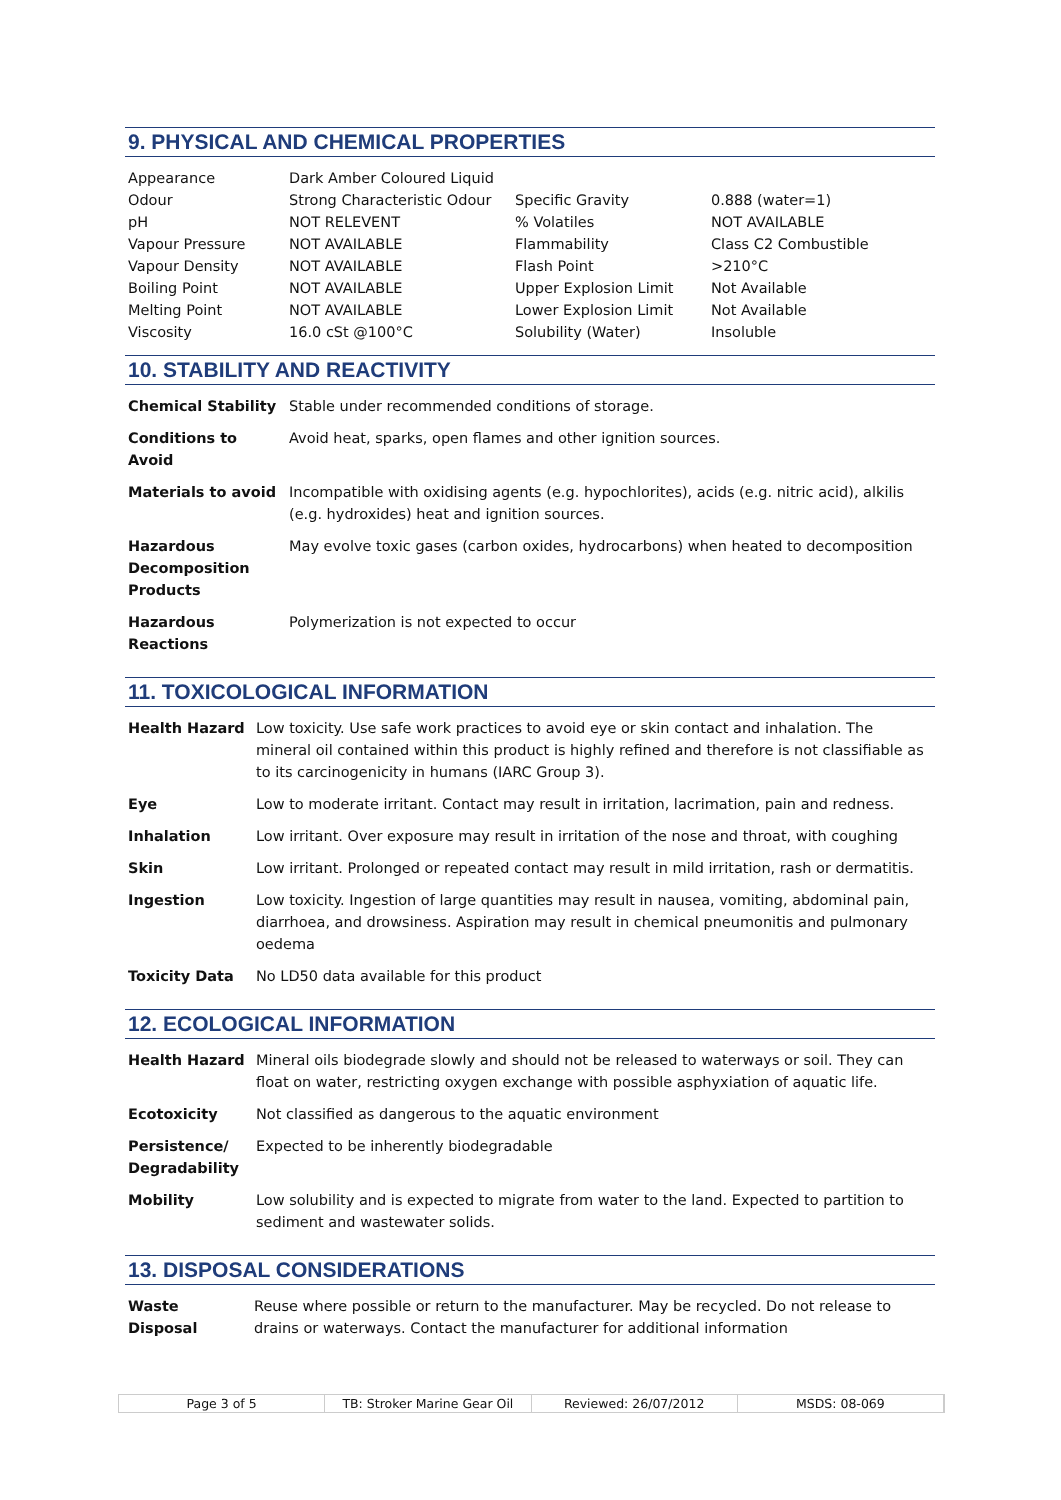9. PHYSICAL AND CHEMICAL PROPERTIES
| Appearance | Dark Amber Coloured Liquid | | |
| Odour | Strong Characteristic Odour | Specific Gravity | 0.888 (water=1) |
| pH | NOT RELEVENT | % Volatiles | NOT AVAILABLE |
| Vapour Pressure | NOT AVAILABLE | Flammability | Class C2 Combustible |
| Vapour Density | NOT AVAILABLE | Flash Point | >210°C |
| Boiling Point | NOT AVAILABLE | Upper Explosion Limit | Not Available |
| Melting Point | NOT AVAILABLE | Lower Explosion Limit | Not Available |
| Viscosity | 16.0 cSt @100°C | Solubility (Water) | Insoluble |
10. STABILITY AND REACTIVITY
| Chemical Stability | Stable under recommended conditions of storage. |
| Conditions to Avoid | Avoid heat, sparks, open flames and other ignition sources. |
| Materials to avoid | Incompatible with oxidising agents (e.g. hypochlorites), acids (e.g. nitric acid), alkilis (e.g. hydroxides) heat and ignition sources. |
| Hazardous Decomposition Products | May evolve toxic gases (carbon oxides, hydrocarbons) when heated to decomposition |
| Hazardous Reactions | Polymerization is not expected to occur |
11. TOXICOLOGICAL INFORMATION
| Health Hazard | Low toxicity. Use safe work practices to avoid eye or skin contact and inhalation. The mineral oil contained within this product is highly refined and therefore is not classifiable as to its carcinogenicity in humans (IARC Group 3). |
| Eye | Low to moderate irritant. Contact may result in irritation, lacrimation, pain and redness. |
| Inhalation | Low irritant. Over exposure may result in irritation of the nose and throat, with coughing |
| Skin | Low irritant. Prolonged or repeated contact may result in mild irritation, rash or dermatitis. |
| Ingestion | Low toxicity. Ingestion of large quantities may result in nausea, vomiting, abdominal pain, diarrhoea, and drowsiness. Aspiration may result in chemical pneumonitis and pulmonary oedema |
| Toxicity Data | No LD50 data available for this product |
12. ECOLOGICAL INFORMATION
| Health Hazard | Mineral oils biodegrade slowly and should not be released to waterways or soil. They can float on water, restricting oxygen exchange with possible asphyxiation of aquatic life. |
| Ecotoxicity | Not classified as dangerous to the aquatic environment |
| Persistence/ Degradability | Expected to be inherently biodegradable |
| Mobility | Low solubility and is expected to migrate from water to the land. Expected to partition to sediment and wastewater solids. |
13. DISPOSAL CONSIDERATIONS
| Waste Disposal | Reuse where possible or return to the manufacturer. May be recycled. Do not release to drains or waterways. Contact the manufacturer for additional information |
Page 3 of 5 TB: Stroker Marine Gear Oil Reviewed: 26/07/2012 MSDS: 08-069